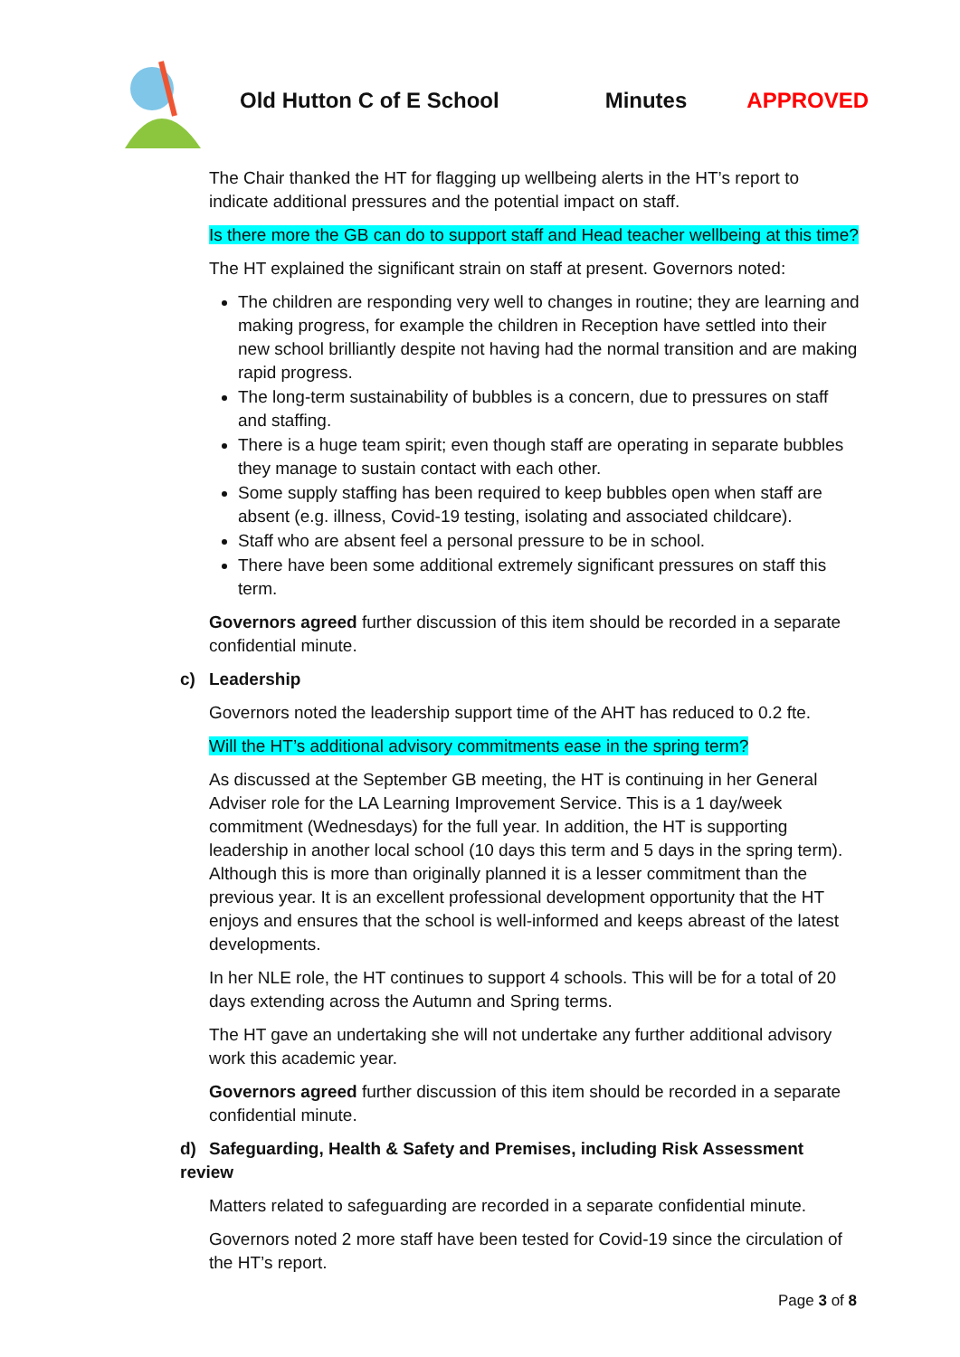Old Hutton C of E School Minutes APPROVED
The Chair thanked the HT for flagging up wellbeing alerts in the HT’s report to indicate additional pressures and the potential impact on staff.
Is there more the GB can do to support staff and Head teacher wellbeing at this time?
The HT explained the significant strain on staff at present. Governors noted:
The children are responding very well to changes in routine; they are learning and making progress, for example the children in Reception have settled into their new school brilliantly despite not having had the normal transition and are making rapid progress.
The long-term sustainability of bubbles is a concern, due to pressures on staff and staffing.
There is a huge team spirit; even though staff are operating in separate bubbles they manage to sustain contact with each other.
Some supply staffing has been required to keep bubbles open when staff are absent (e.g. illness, Covid-19 testing, isolating and associated childcare).
Staff who are absent feel a personal pressure to be in school.
There have been some additional extremely significant pressures on staff this term.
Governors agreed further discussion of this item should be recorded in a separate confidential minute.
c) Leadership
Governors noted the leadership support time of the AHT has reduced to 0.2 fte.
Will the HT’s additional advisory commitments ease in the spring term?
As discussed at the September GB meeting, the HT is continuing in her General Adviser role for the LA Learning Improvement Service. This is a 1 day/week commitment (Wednesdays) for the full year. In addition, the HT is supporting leadership in another local school (10 days this term and 5 days in the spring term). Although this is more than originally planned it is a lesser commitment than the previous year. It is an excellent professional development opportunity that the HT enjoys and ensures that the school is well-informed and keeps abreast of the latest developments.
In her NLE role, the HT continues to support 4 schools. This will be for a total of 20 days extending across the Autumn and Spring terms.
The HT gave an undertaking she will not undertake any further additional advisory work this academic year.
Governors agreed further discussion of this item should be recorded in a separate confidential minute.
d) Safeguarding, Health & Safety and Premises, including Risk Assessment review
Matters related to safeguarding are recorded in a separate confidential minute.
Governors noted 2 more staff have been tested for Covid-19 since the circulation of the HT’s report.
Page 3 of 8